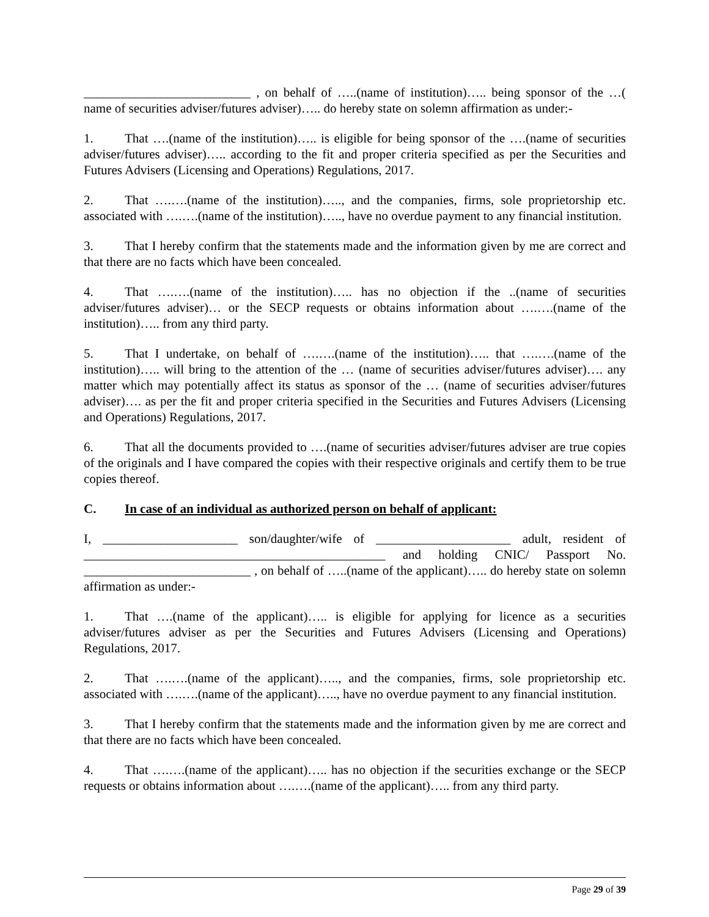__________________________ , on behalf of …..(name of institution)….. being sponsor of the …( name of securities adviser/futures adviser)….. do hereby state on solemn affirmation as under:-
1. That ….(name of the institution)….. is eligible for being sponsor of the ….(name of securities adviser/futures adviser)….. according to the fit and proper criteria specified as per the Securities and Futures Advisers (Licensing and Operations) Regulations, 2017.
2. That ….….(name of the institution)….., and the companies, firms, sole proprietorship etc. associated with ….….(name of the institution)….., have no overdue payment to any financial institution.
3. That I hereby confirm that the statements made and the information given by me are correct and that there are no facts which have been concealed.
4. That ….….(name of the institution)….. has no objection if the ..(name of securities adviser/futures adviser)… or the SECP requests or obtains information about ….….(name of the institution)….. from any third party.
5. That I undertake, on behalf of ….….(name of the institution)….. that ….….(name of the institution)….. will bring to the attention of the … (name of securities adviser/futures adviser)…. any matter which may potentially affect its status as sponsor of the … (name of securities adviser/futures adviser)…. as per the fit and proper criteria specified in the Securities and Futures Advisers (Licensing and Operations) Regulations, 2017.
6. That all the documents provided to ….(name of securities adviser/futures adviser are true copies of the originals and I have compared the copies with their respective originals and certify them to be true copies thereof.
C. In case of an individual as authorized person on behalf of applicant:
I, _____________________ son/daughter/wife of _____________________ adult, resident of _______________________________________________ and holding CNIC/ Passport No. __________________________ , on behalf of …..(name of the applicant)….. do hereby state on solemn affirmation as under:-
1. That ….(name of the applicant)….. is eligible for applying for licence as a securities adviser/futures adviser as per the Securities and Futures Advisers (Licensing and Operations) Regulations, 2017.
2. That ….….(name of the applicant)….., and the companies, firms, sole proprietorship etc. associated with ….….(name of the applicant)….., have no overdue payment to any financial institution.
3. That I hereby confirm that the statements made and the information given by me are correct and that there are no facts which have been concealed.
4. That ….….(name of the applicant)….. has no objection if the securities exchange or the SECP requests or obtains information about ….….(name of the applicant)….. from any third party.
Page 29 of 39